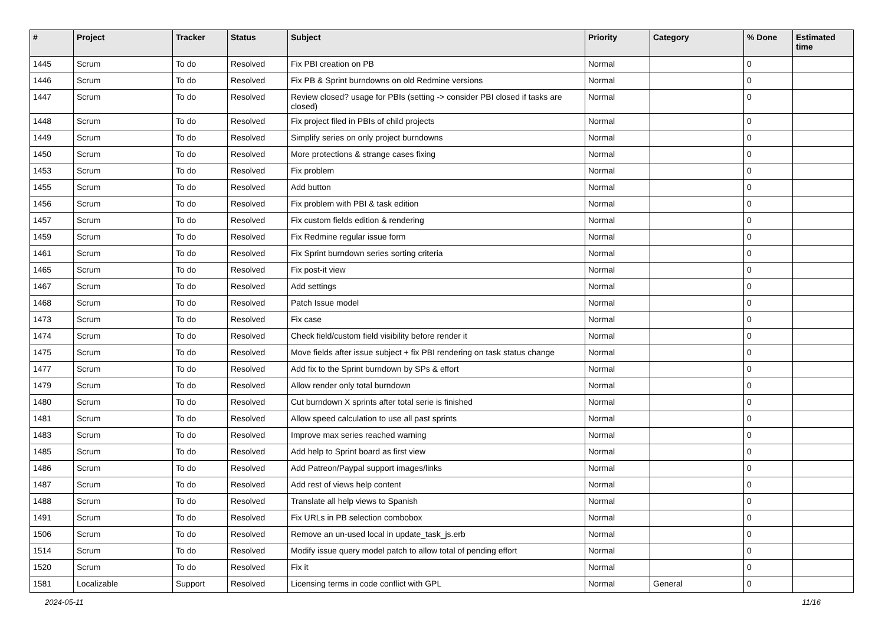| # | Project | Tracker | Status | Subject | Priority | Category | % Done | Estimated time |
| --- | --- | --- | --- | --- | --- | --- | --- | --- |
| 1445 | Scrum | To do | Resolved | Fix PBI creation on PB | Normal | | 0 | |
| 1446 | Scrum | To do | Resolved | Fix PB & Sprint burndowns on old Redmine versions | Normal | | 0 | |
| 1447 | Scrum | To do | Resolved | Review closed? usage for PBIs (setting -> consider PBI closed if tasks are closed) | Normal | | 0 | |
| 1448 | Scrum | To do | Resolved | Fix project filed in PBIs of child projects | Normal | | 0 | |
| 1449 | Scrum | To do | Resolved | Simplify series on only project burndowns | Normal | | 0 | |
| 1450 | Scrum | To do | Resolved | More protections & strange cases fixing | Normal | | 0 | |
| 1453 | Scrum | To do | Resolved | Fix problem | Normal | | 0 | |
| 1455 | Scrum | To do | Resolved | Add button | Normal | | 0 | |
| 1456 | Scrum | To do | Resolved | Fix problem with PBI & task edition | Normal | | 0 | |
| 1457 | Scrum | To do | Resolved | Fix custom fields edition & rendering | Normal | | 0 | |
| 1459 | Scrum | To do | Resolved | Fix Redmine regular issue form | Normal | | 0 | |
| 1461 | Scrum | To do | Resolved | Fix Sprint burndown series sorting criteria | Normal | | 0 | |
| 1465 | Scrum | To do | Resolved | Fix post-it view | Normal | | 0 | |
| 1467 | Scrum | To do | Resolved | Add settings | Normal | | 0 | |
| 1468 | Scrum | To do | Resolved | Patch Issue model | Normal | | 0 | |
| 1473 | Scrum | To do | Resolved | Fix case | Normal | | 0 | |
| 1474 | Scrum | To do | Resolved | Check field/custom field visibility before render it | Normal | | 0 | |
| 1475 | Scrum | To do | Resolved | Move fields after issue subject + fix PBI rendering on task status change | Normal | | 0 | |
| 1477 | Scrum | To do | Resolved | Add fix to the Sprint burndown by SPs & effort | Normal | | 0 | |
| 1479 | Scrum | To do | Resolved | Allow render only total burndown | Normal | | 0 | |
| 1480 | Scrum | To do | Resolved | Cut burndown X sprints after total serie is finished | Normal | | 0 | |
| 1481 | Scrum | To do | Resolved | Allow speed calculation to use all past sprints | Normal | | 0 | |
| 1483 | Scrum | To do | Resolved | Improve max series reached warning | Normal | | 0 | |
| 1485 | Scrum | To do | Resolved | Add help to Sprint board as first view | Normal | | 0 | |
| 1486 | Scrum | To do | Resolved | Add Patreon/Paypal support images/links | Normal | | 0 | |
| 1487 | Scrum | To do | Resolved | Add rest of views help content | Normal | | 0 | |
| 1488 | Scrum | To do | Resolved | Translate all help views to Spanish | Normal | | 0 | |
| 1491 | Scrum | To do | Resolved | Fix URLs in PB selection combobox | Normal | | 0 | |
| 1506 | Scrum | To do | Resolved | Remove an un-used local in update_task_js.erb | Normal | | 0 | |
| 1514 | Scrum | To do | Resolved | Modify issue query model patch to allow total of pending effort | Normal | | 0 | |
| 1520 | Scrum | To do | Resolved | Fix it | Normal | | 0 | |
| 1581 | Localizable | Support | Resolved | Licensing terms in code conflict with GPL | Normal | General | 0 | |
2024-05-11 11/16